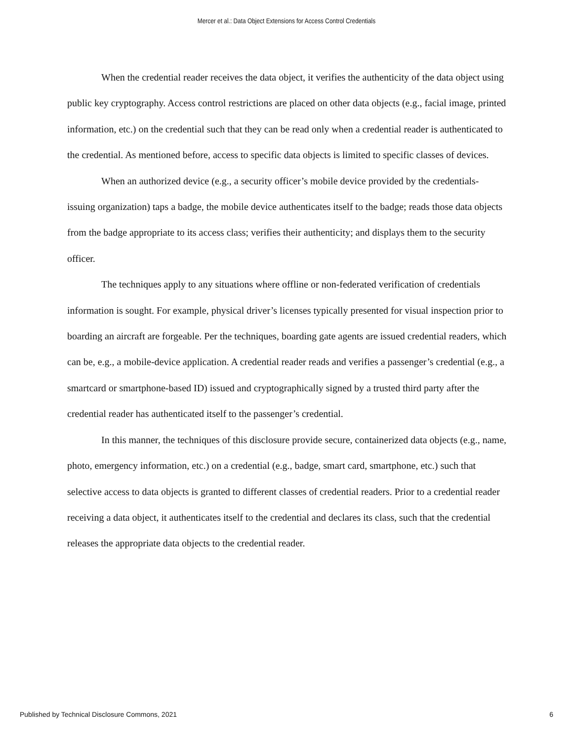Mercer et al.: Data Object Extensions for Access Control Credentials
When the credential reader receives the data object, it verifies the authenticity of the data object using public key cryptography. Access control restrictions are placed on other data objects (e.g., facial image, printed information, etc.) on the credential such that they can be read only when a credential reader is authenticated to the credential. As mentioned before, access to specific data objects is limited to specific classes of devices.
When an authorized device (e.g., a security officer’s mobile device provided by the credentials-issuing organization) taps a badge, the mobile device authenticates itself to the badge; reads those data objects from the badge appropriate to its access class; verifies their authenticity; and displays them to the security officer.
The techniques apply to any situations where offline or non-federated verification of credentials information is sought. For example, physical driver’s licenses typically presented for visual inspection prior to boarding an aircraft are forgeable. Per the techniques, boarding gate agents are issued credential readers, which can be, e.g., a mobile-device application. A credential reader reads and verifies a passenger’s credential (e.g., a smartcard or smartphone-based ID) issued and cryptographically signed by a trusted third party after the credential reader has authenticated itself to the passenger’s credential.
In this manner, the techniques of this disclosure provide secure, containerized data objects (e.g., name, photo, emergency information, etc.) on a credential (e.g., badge, smart card, smartphone, etc.) such that selective access to data objects is granted to different classes of credential readers. Prior to a credential reader receiving a data object, it authenticates itself to the credential and declares its class, such that the credential releases the appropriate data objects to the credential reader.
Published by Technical Disclosure Commons, 2021 6